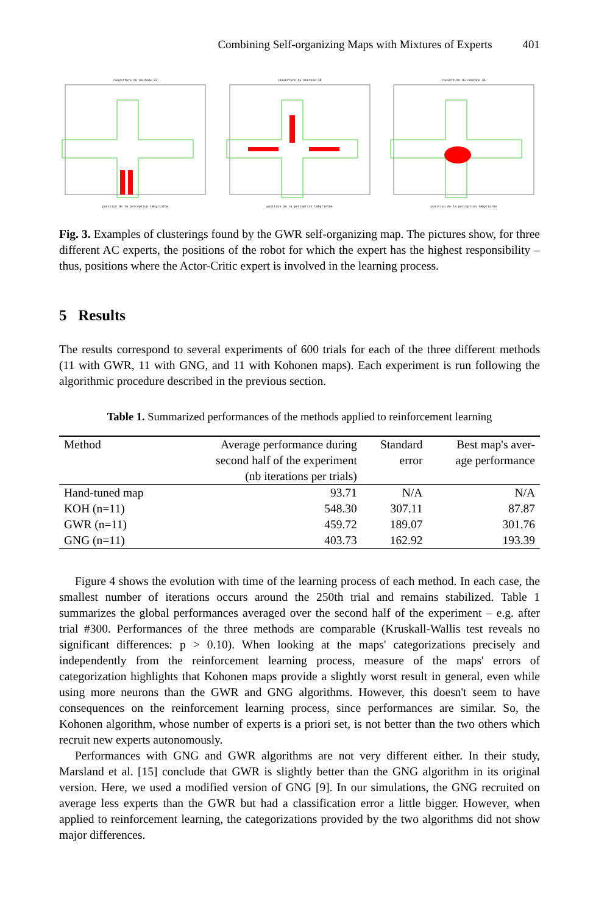Combining Self-organizing Maps with Mixtures of Experts 401
couverture du neurone 22position de la perception labyrinthe couverture du neurone 38position de la perception labyrinthe couverture du neurone 41position de la perception labyrinthe
Fig. 3. Examples of clusterings found by the GWR self-organizing map. The pictures show, for three different AC experts, the positions of the robot for which the expert has the highest responsibility – thus, positions where the Actor-Critic expert is involved in the learning process.
5 Results
The results correspond to several experiments of 600 trials for each of the three different methods (11 with GWR, 11 with GNG, and 11 with Kohonen maps). Each experiment is run following the algorithmic procedure described in the previous section.
Table 1. Summarized performances of the methods applied to reinforcement learning
| Method | Average performance during second half of the experiment (nb iterations per trials) | Standard error | Best map's aver- age performance |
| --- | --- | --- | --- |
| Hand-tuned map | 93.71 | N/A | N/A |
| KOH (n=11) | 548.30 | 307.11 | 87.87 |
| GWR (n=11) | 459.72 | 189.07 | 301.76 |
| GNG (n=11) | 403.73 | 162.92 | 193.39 |
Figure 4 shows the evolution with time of the learning process of each method. In each case, the smallest number of iterations occurs around the 250th trial and remains stabilized. Table 1 summarizes the global performances averaged over the second half of the experiment – e.g. after trial #300. Performances of the three methods are comparable (Kruskall-Wallis test reveals no significant differences: p > 0.10). When looking at the maps' categorizations precisely and independently from the reinforcement learning process, measure of the maps' errors of categorization highlights that Kohonen maps provide a slightly worst result in general, even while using more neurons than the GWR and GNG algorithms. However, this doesn't seem to have consequences on the reinforcement learning process, since performances are similar. So, the Kohonen algorithm, whose number of experts is a priori set, is not better than the two others which recruit new experts autonomously.
Performances with GNG and GWR algorithms are not very different either. In their study, Marsland et al. [15] conclude that GWR is slightly better than the GNG algorithm in its original version. Here, we used a modified version of GNG [9]. In our simulations, the GNG recruited on average less experts than the GWR but had a classification error a little bigger. However, when applied to reinforcement learning, the categorizations provided by the two algorithms did not show major differences.